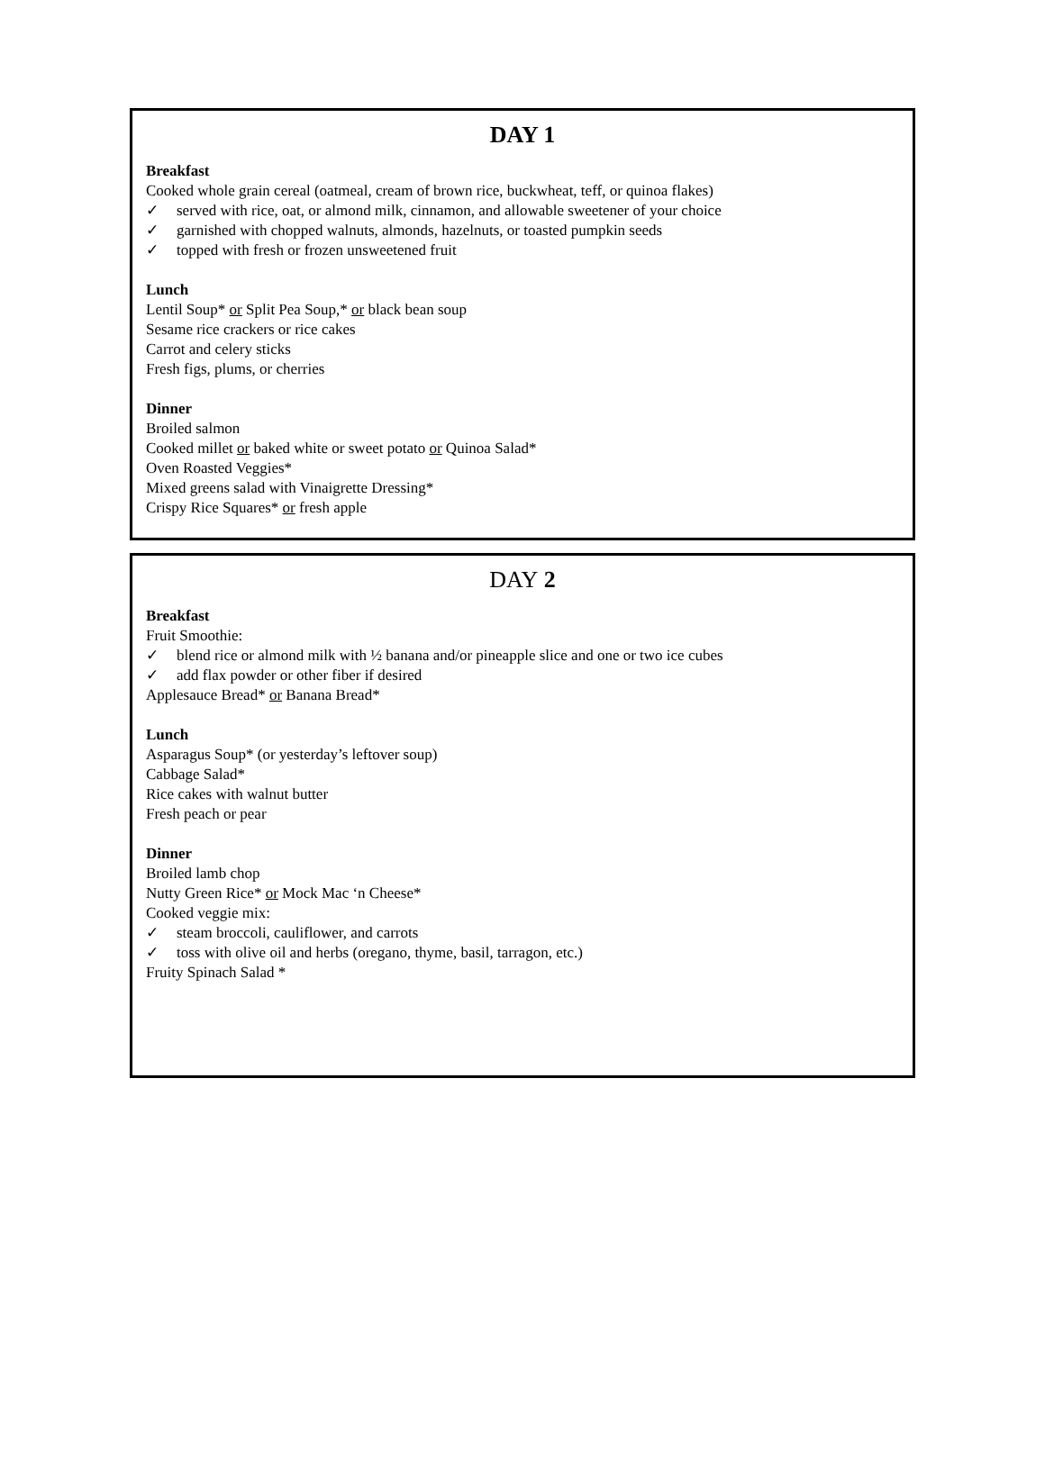DAY 1
Breakfast
Cooked whole grain cereal (oatmeal, cream of brown rice, buckwheat, teff, or quinoa flakes)
✓ served with rice, oat, or almond milk, cinnamon, and allowable sweetener of your choice
✓ garnished with chopped walnuts, almonds, hazelnuts, or toasted pumpkin seeds
✓ topped with fresh or frozen unsweetened fruit
Lunch
Lentil Soup* or Split Pea Soup,* or black bean soup
Sesame rice crackers or rice cakes
Carrot and celery sticks
Fresh figs, plums, or cherries
Dinner
Broiled salmon
Cooked millet or baked white or sweet potato or Quinoa Salad*
Oven Roasted Veggies*
Mixed greens salad with Vinaigrette Dressing*
Crispy Rice Squares* or fresh apple
DAY 2
Breakfast
Fruit Smoothie:
✓ blend rice or almond milk with ½ banana and/or pineapple slice and one or two ice cubes
✓ add flax powder or other fiber if desired
Applesauce Bread* or Banana Bread*
Lunch
Asparagus Soup* (or yesterday’s leftover soup)
Cabbage Salad*
Rice cakes with walnut butter
Fresh peach or pear
Dinner
Broiled lamb chop
Nutty Green Rice* or Mock Mac ‘n Cheese*
Cooked veggie mix:
✓ steam broccoli, cauliflower, and carrots
✓ toss with olive oil and herbs (oregano, thyme, basil, tarragon, etc.)
Fruity Spinach Salad *